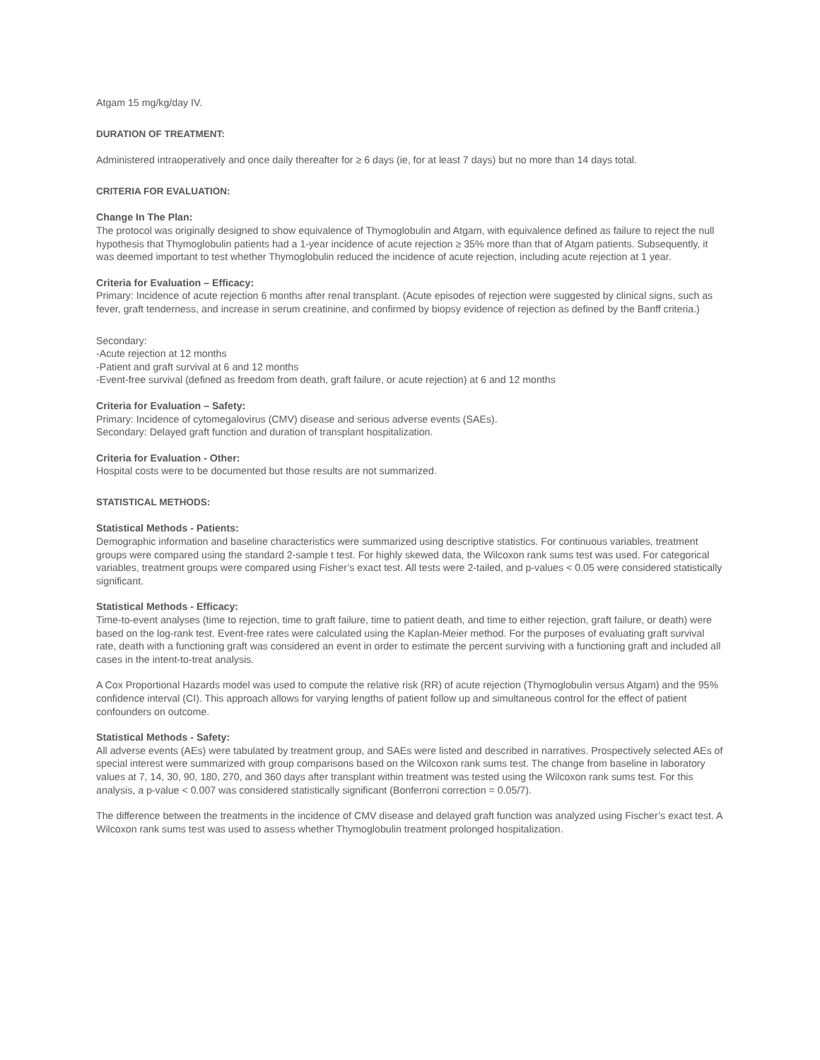Atgam 15 mg/kg/day IV.
DURATION OF TREATMENT:
Administered intraoperatively and once daily thereafter for ≥ 6 days (ie, for at least 7 days) but no more than 14 days total.
CRITERIA FOR EVALUATION:
Change In The Plan:
The protocol was originally designed to show equivalence of Thymoglobulin and Atgam, with equivalence defined as failure to reject the null hypothesis that Thymoglobulin patients had a 1-year incidence of acute rejection ≥ 35% more than that of Atgam patients. Subsequently, it was deemed important to test whether Thymoglobulin reduced the incidence of acute rejection, including acute rejection at 1 year.
Criteria for Evaluation – Efficacy:
Primary: Incidence of acute rejection 6 months after renal transplant. (Acute episodes of rejection were suggested by clinical signs, such as fever, graft tenderness, and increase in serum creatinine, and confirmed by biopsy evidence of rejection as defined by the Banff criteria.)
Secondary:
-Acute rejection at 12 months
-Patient and graft survival at 6 and 12 months
-Event-free survival (defined as freedom from death, graft failure, or acute rejection) at 6 and 12 months
Criteria for Evaluation – Safety:
Primary: Incidence of cytomegalovirus (CMV) disease and serious adverse events (SAEs).
Secondary: Delayed graft function and duration of transplant hospitalization.
Criteria for Evaluation - Other:
Hospital costs were to be documented but those results are not summarized.
STATISTICAL METHODS:
Statistical Methods - Patients:
Demographic information and baseline characteristics were summarized using descriptive statistics. For continuous variables, treatment groups were compared using the standard 2-sample t test. For highly skewed data, the Wilcoxon rank sums test was used. For categorical variables, treatment groups were compared using Fisher’s exact test. All tests were 2-tailed, and p-values < 0.05 were considered statistically significant.
Statistical Methods - Efficacy:
Time-to-event analyses (time to rejection, time to graft failure, time to patient death, and time to either rejection, graft failure, or death) were based on the log-rank test. Event-free rates were calculated using the Kaplan-Meier method. For the purposes of evaluating graft survival rate, death with a functioning graft was considered an event in order to estimate the percent surviving with a functioning graft and included all cases in the intent-to-treat analysis.
A Cox Proportional Hazards model was used to compute the relative risk (RR) of acute rejection (Thymoglobulin versus Atgam) and the 95% confidence interval (CI). This approach allows for varying lengths of patient follow up and simultaneous control for the effect of patient confounders on outcome.
Statistical Methods - Safety:
All adverse events (AEs) were tabulated by treatment group, and SAEs were listed and described in narratives. Prospectively selected AEs of special interest were summarized with group comparisons based on the Wilcoxon rank sums test. The change from baseline in laboratory values at 7, 14, 30, 90, 180, 270, and 360 days after transplant within treatment was tested using the Wilcoxon rank sums test. For this analysis, a p-value < 0.007 was considered statistically significant (Bonferroni correction = 0.05/7).
The difference between the treatments in the incidence of CMV disease and delayed graft function was analyzed using Fischer’s exact test. A Wilcoxon rank sums test was used to assess whether Thymoglobulin treatment prolonged hospitalization.